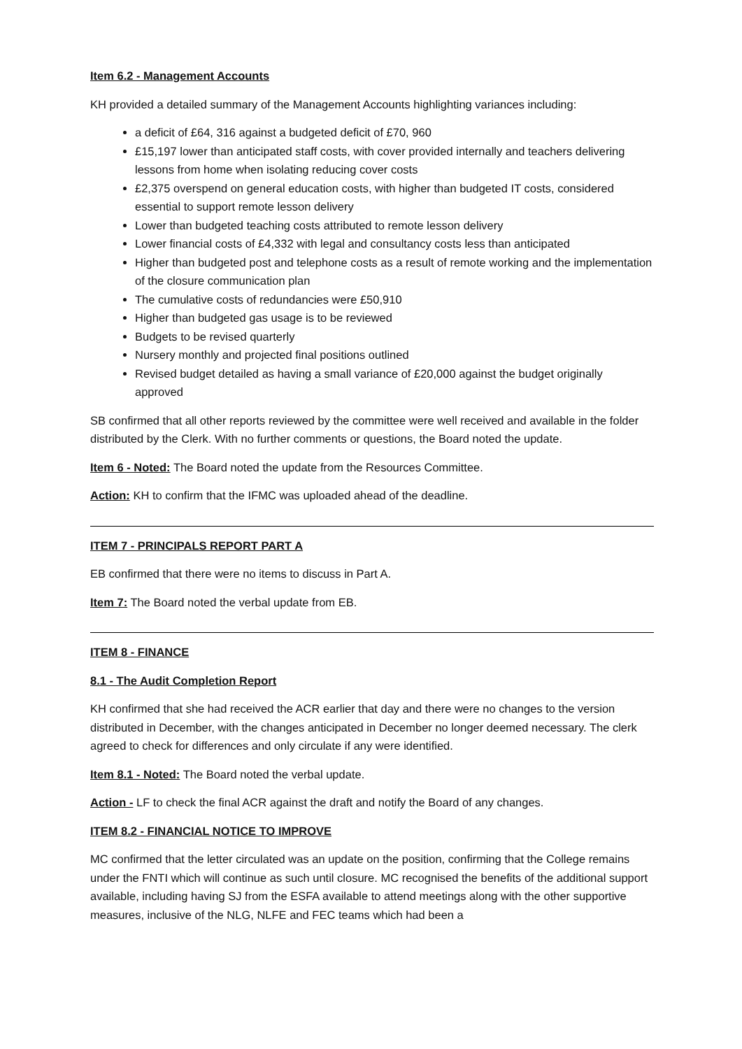Item 6.2 - Management Accounts
KH provided a detailed summary of the Management Accounts highlighting variances including:
a deficit of £64, 316 against a budgeted deficit of £70, 960
£15,197 lower than anticipated staff costs, with cover provided internally and teachers delivering lessons from home when isolating reducing cover costs
£2,375 overspend on general education costs, with higher than budgeted IT costs, considered essential to support remote lesson delivery
Lower than budgeted teaching costs attributed to remote lesson delivery
Lower financial costs of £4,332 with legal and consultancy costs less than anticipated
Higher than budgeted post and telephone costs as a result of remote working and the implementation of the closure communication plan
The cumulative costs of redundancies were £50,910
Higher than budgeted gas usage is to be reviewed
Budgets to be revised quarterly
Nursery monthly and projected final positions outlined
Revised budget detailed as having a small variance of £20,000 against the budget originally approved
SB confirmed that all other reports reviewed by the committee were well received and available in the folder distributed by the Clerk. With no further comments or questions, the Board noted the update.
Item 6 - Noted: The Board noted the update from the Resources Committee.
Action: KH to confirm that the IFMC was uploaded ahead of the deadline.
ITEM 7 - PRINCIPALS REPORT PART A
EB confirmed that there were no items to discuss in Part A.
Item 7: The Board noted the verbal update from EB.
ITEM 8 - FINANCE
8.1 - The Audit Completion Report
KH confirmed that she had received the ACR earlier that day and there were no changes to the version distributed in December, with the changes anticipated in December no longer deemed necessary. The clerk agreed to check for differences and only circulate if any were identified.
Item 8.1 - Noted: The Board noted the verbal update.
Action - LF to check the final ACR against the draft and notify the Board of any changes.
ITEM 8.2 - FINANCIAL NOTICE TO IMPROVE
MC confirmed that the letter circulated was an update on the position, confirming that the College remains under the FNTI which will continue as such until closure. MC recognised the benefits of the additional support available, including having SJ from the ESFA available to attend meetings along with the other supportive measures, inclusive of the NLG, NLFE and FEC teams which had been a